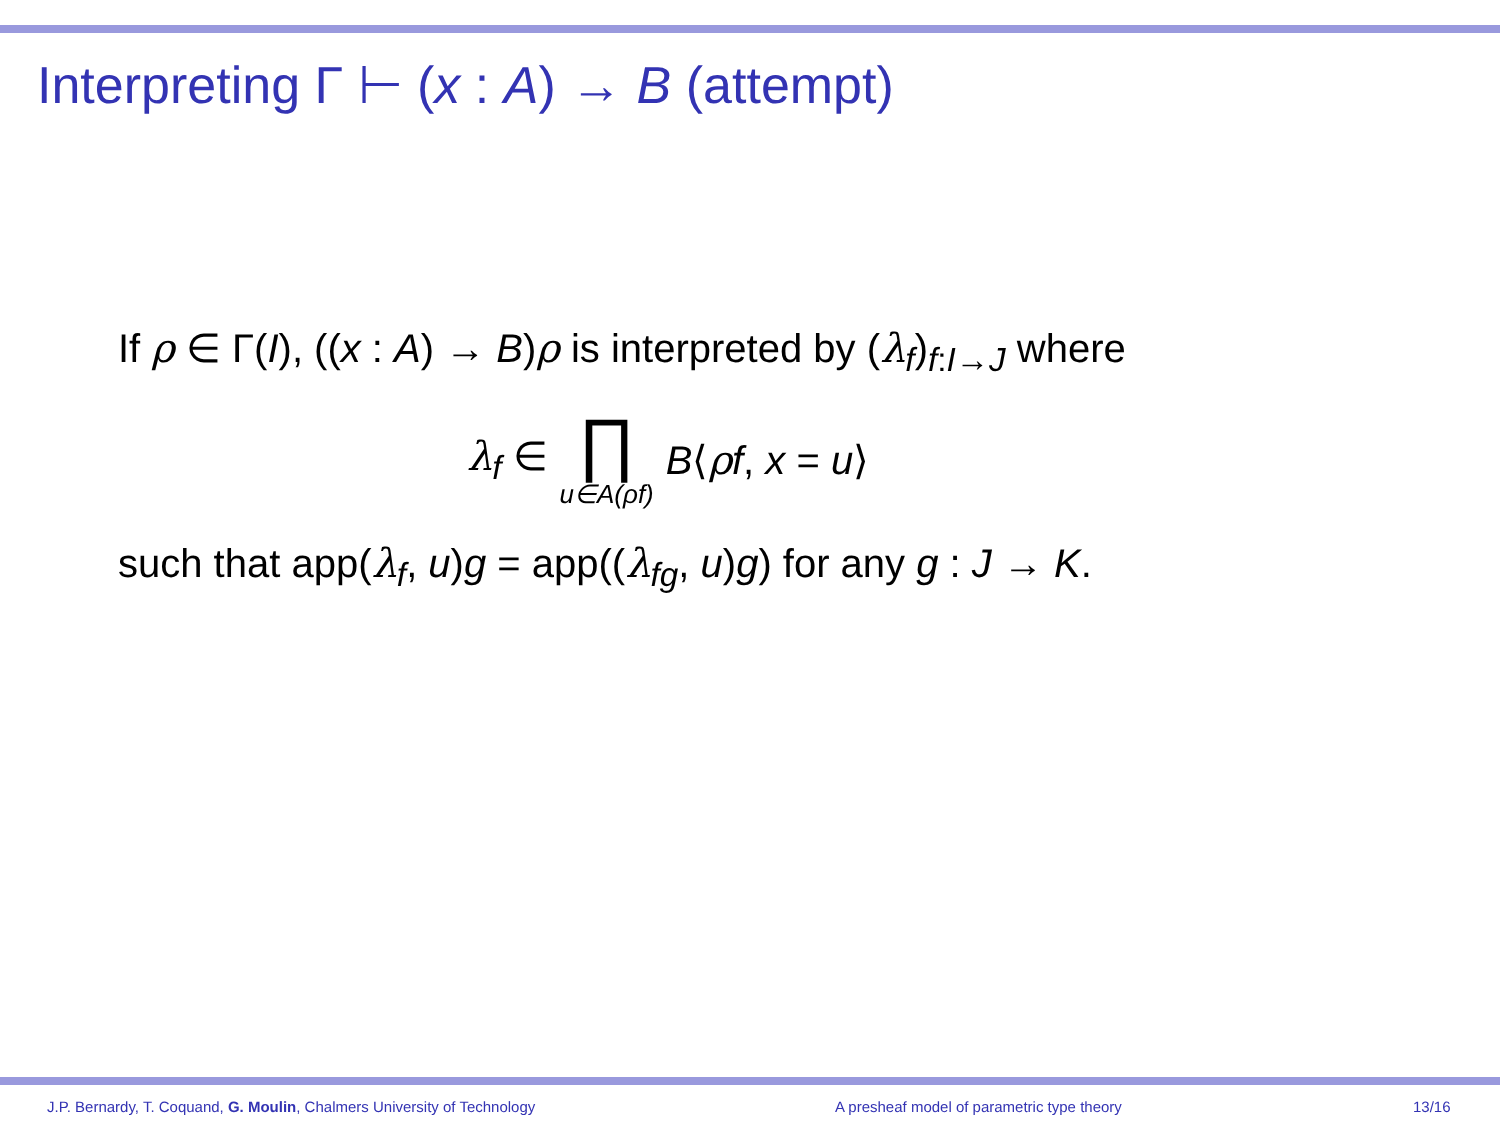Interpreting Γ ⊢ (x : A) → B (attempt)
If ρ ∈ Γ(I), ((x : A) → B)ρ is interpreted by (λ<sub>f</sub>)<sub>f:I→J</sub> where
λ<sub>f</sub> ∈ ∏ u∈A(ρf) B⟨ρf, x = u⟩
such that app(λ<sub>f</sub>, u)g = app((λ<sub>fg</sub>, u)g) for any g : J → K.
J.P. Bernardy, T. Coquand, G. Moulin, Chalmers University of Technology
A presheaf model of parametric type theory
13/16